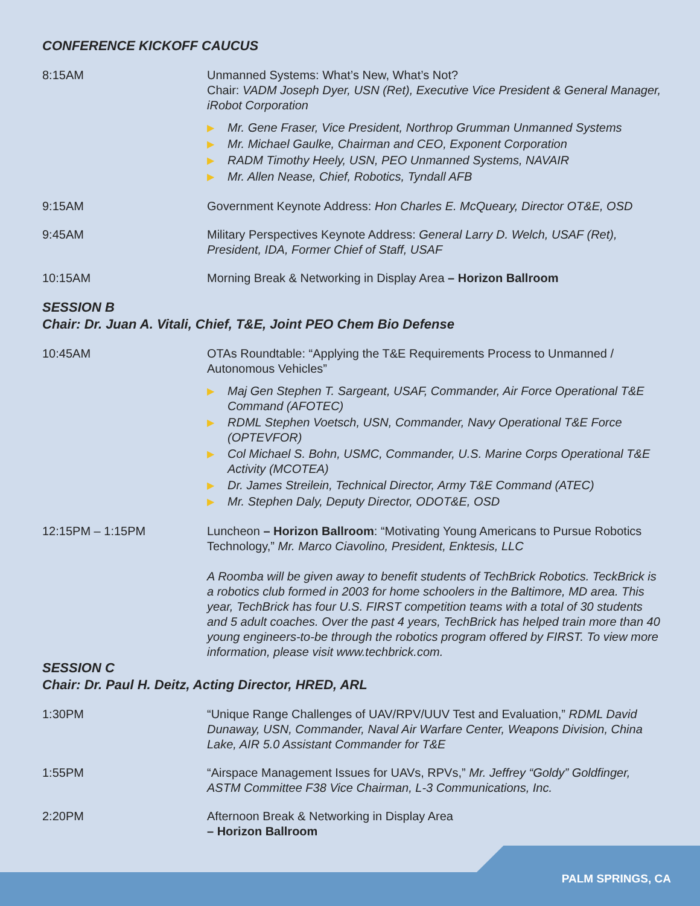CONFERENCE KICKOFF CAUCUS
8:15AM Unmanned Systems: What’s New, What’s Not?
Chair: VADM Joseph Dyer, USN (Ret), Executive Vice President & General Manager, iRobot Corporation
▶ Mr. Gene Fraser, Vice President, Northrop Grumman Unmanned Systems
▶ Mr. Michael Gaulke, Chairman and CEO, Exponent Corporation
▶ RADM Timothy Heely, USN, PEO Unmanned Systems, NAVAIR
▶ Mr. Allen Nease, Chief, Robotics, Tyndall AFB
9:15AM Government Keynote Address: Hon Charles E. McQueary, Director OT&E, OSD
9:45AM Military Perspectives Keynote Address: General Larry D. Welch, USAF (Ret), President, IDA, Former Chief of Staff, USAF
10:15AM Morning Break & Networking in Display Area – Horizon Ballroom
SESSION B
Chair: Dr. Juan A. Vitali, Chief, T&E, Joint PEO Chem Bio Defense
10:45AM OTAs Roundtable: “Applying the T&E Requirements Process to Unmanned / Autonomous Vehicles”
▶ Maj Gen Stephen T. Sargeant, USAF, Commander, Air Force Operational T&E Command (AFOTEC)
▶ RDML Stephen Voetsch, USN, Commander, Navy Operational T&E Force (OPTEVFOR)
▶ Col Michael S. Bohn, USMC, Commander, U.S. Marine Corps Operational T&E Activity (MCOTEA)
▶ Dr. James Streilein, Technical Director, Army T&E Command (ATEC)
▶ Mr. Stephen Daly, Deputy Director, ODOT&E, OSD
12:15PM – 1:15PM Luncheon – Horizon Ballroom: “Motivating Young Americans to Pursue Robotics Technology,” Mr. Marco Ciavolino, President, Enktesis, LLC
A Roomba will be given away to benefit students of TechBrick Robotics. TeckBrick is a robotics club formed in 2003 for home schoolers in the Baltimore, MD area. This year, TechBrick has four U.S. FIRST competition teams with a total of 30 students and 5 adult coaches. Over the past 4 years, TechBrick has helped train more than 40 young engineers-to-be through the robotics program offered by FIRST. To view more information, please visit www.techbrick.com.
SESSION C
Chair: Dr. Paul H. Deitz, Acting Director, HRED, ARL
1:30PM “Unique Range Challenges of UAV/RPV/UUV Test and Evaluation,” RDML David Dunaway, USN, Commander, Naval Air Warfare Center, Weapons Division, China Lake, AIR 5.0 Assistant Commander for T&E
1:55PM “Airspace Management Issues for UAVs, RPVs,” Mr. Jeffrey “Goldy” Goldfinger, ASTM Committee F38 Vice Chairman, L-3 Communications, Inc.
2:20PM Afternoon Break & Networking in Display Area
– Horizon Ballroom
PALM SPRINGS, CA